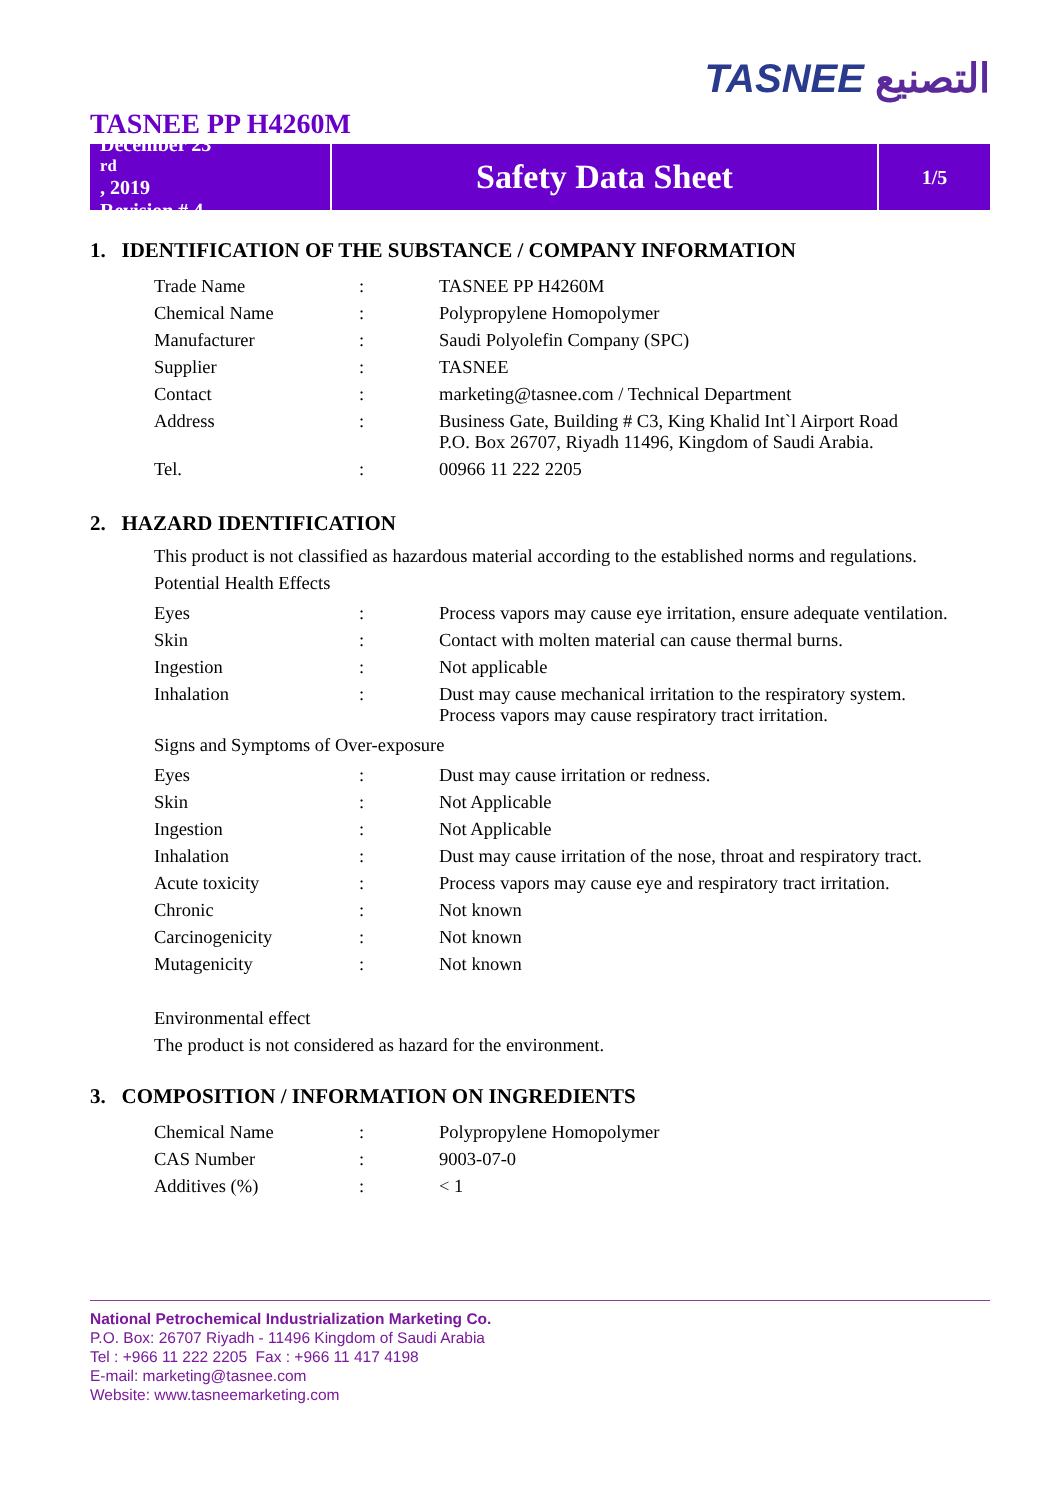TASNEE التصنيع
TASNEE PP H4260M
December 23<sup>rd</sup>, 2019
Revision # 4
Safety Data Sheet
1/5
1. IDENTIFICATION OF THE SUBSTANCE / COMPANY INFORMATION
| Trade Name | : | TASNEE PP H4260M |
| Chemical Name | : | Polypropylene Homopolymer |
| Manufacturer | : | Saudi Polyolefin Company (SPC) |
| Supplier | : | TASNEE |
| Contact | : | marketing@tasnee.com / Technical Department |
| Address | : | Business Gate, Building # C3, King Khalid Int`l Airport Road P.O. Box 26707, Riyadh 11496, Kingdom of Saudi Arabia. |
| Tel. | : | 00966 11 222 2205 |
2. HAZARD IDENTIFICATION
This product is not classified as hazardous material according to the established norms and regulations.
Potential Health Effects
| Eyes | : | Process vapors may cause eye irritation, ensure adequate ventilation. |
| Skin | : | Contact with molten material can cause thermal burns. |
| Ingestion | : | Not applicable |
| Inhalation | : | Dust may cause mechanical irritation to the respiratory system. Process vapors may cause respiratory tract irritation. |
Signs and Symptoms of Over-exposure
| Eyes | : | Dust may cause irritation or redness. |
| Skin | : | Not Applicable |
| Ingestion | : | Not Applicable |
| Inhalation | : | Dust may cause irritation of the nose, throat and respiratory tract. |
| Acute toxicity | : | Process vapors may cause eye and respiratory tract irritation. |
| Chronic | : | Not known |
| Carcinogenicity | : | Not known |
| Mutagenicity | : | Not known |
Environmental effect
The product is not considered as hazard for the environment.
3. COMPOSITION / INFORMATION ON INGREDIENTS
| Chemical Name | : | Polypropylene Homopolymer |
| CAS Number | : | 9003-07-0 |
| Additives (%) | : | < 1 |
National Petrochemical Industrialization Marketing Co.
P.O. Box: 26707 Riyadh - 11496 Kingdom of Saudi Arabia
Tel : +966 11 222 2205 Fax : +966 11 417 4198
E-mail: marketing@tasnee.com
Website: www.tasneemarketing.com